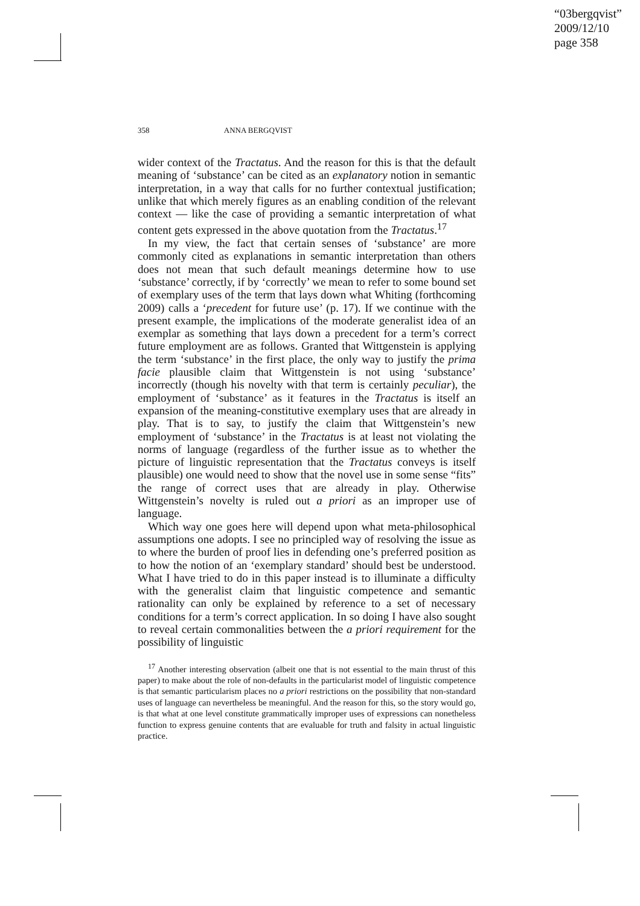“03bergqvist”
2009/12/10
page 358
358 ANNA BERGQVIST
wider context of the Tractatus. And the reason for this is that the default meaning of ‘substance’ can be cited as an explanatory notion in semantic interpretation, in a way that calls for no further contextual justification; unlike that which merely figures as an enabling condition of the relevant context — like the case of providing a semantic interpretation of what content gets expressed in the above quotation from the Tractatus.<sup>17</sup>
In my view, the fact that certain senses of ‘substance’ are more commonly cited as explanations in semantic interpretation than others does not mean that such default meanings determine how to use ‘substance’ correctly, if by ‘correctly’ we mean to refer to some bound set of exemplary uses of the term that lays down what Whiting (forthcoming 2009) calls a ‘precedent for future use’ (p. 17). If we continue with the present example, the implications of the moderate generalist idea of an exemplar as something that lays down a precedent for a term’s correct future employment are as follows. Granted that Wittgenstein is applying the term ‘substance’ in the first place, the only way to justify the prima facie plausible claim that Wittgenstein is not using ‘substance’ incorrectly (though his novelty with that term is certainly peculiar), the employment of ‘substance’ as it features in the Tractatus is itself an expansion of the meaning-constitutive exemplary uses that are already in play. That is to say, to justify the claim that Wittgenstein’s new employment of ‘substance’ in the Tractatus is at least not violating the norms of language (regardless of the further issue as to whether the picture of linguistic representation that the Tractatus conveys is itself plausible) one would need to show that the novel use in some sense “fits” the range of correct uses that are already in play. Otherwise Wittgenstein’s novelty is ruled out a priori as an improper use of language.
Which way one goes here will depend upon what meta-philosophical assumptions one adopts. I see no principled way of resolving the issue as to where the burden of proof lies in defending one’s preferred position as to how the notion of an ‘exemplary standard’ should best be understood. What I have tried to do in this paper instead is to illuminate a difficulty with the generalist claim that linguistic competence and semantic rationality can only be explained by reference to a set of necessary conditions for a term’s correct application. In so doing I have also sought to reveal certain commonalities between the a priori requirement for the possibility of linguistic
<sup>17</sup> Another interesting observation (albeit one that is not essential to the main thrust of this paper) to make about the role of non-defaults in the particularist model of linguistic competence is that semantic particularism places no a priori restrictions on the possibility that non-standard uses of language can nevertheless be meaningful. And the reason for this, so the story would go, is that what at one level constitute grammatically improper uses of expressions can nonetheless function to express genuine contents that are evaluable for truth and falsity in actual linguistic practice.